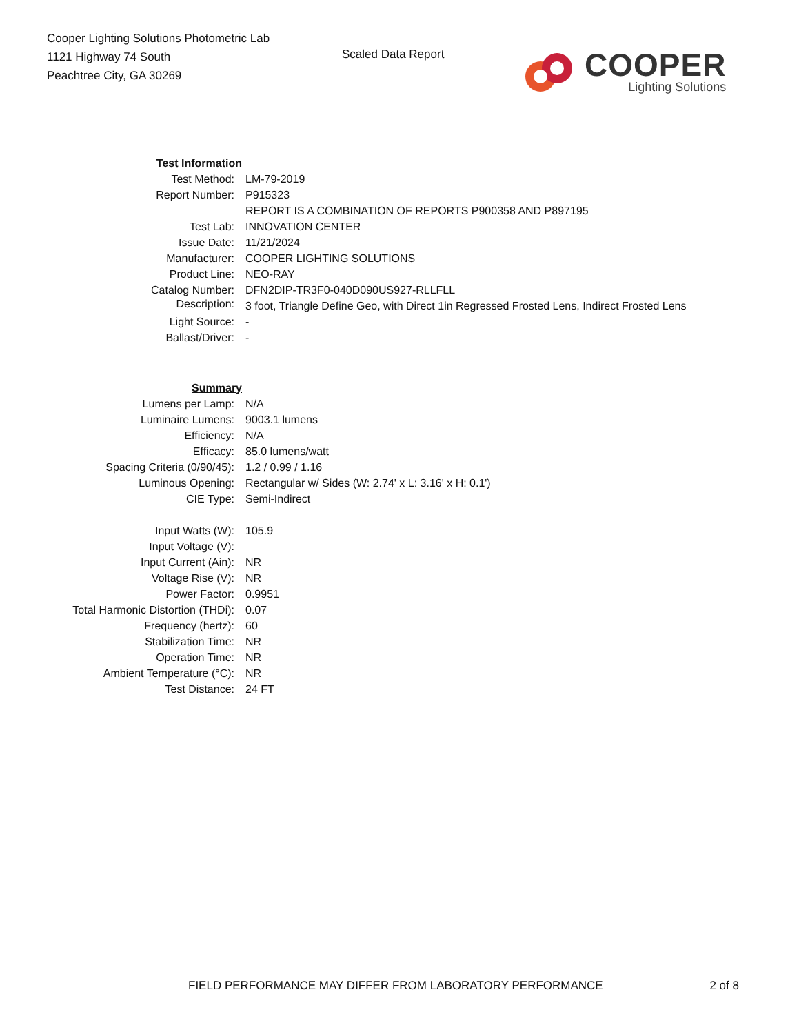Cooper Lighting Solutions Photometric Lab
1121 Highway 74 South
Peachtree City, GA 30269
Scaled Data Report
COOPER
Lighting Solutions
| Test Information | |
| Test Method: | LM-79-2019 |
| Report Number: | P915323 |
| | REPORT IS A COMBINATION OF REPORTS P900358 AND P897195 |
| Test Lab: | INNOVATION CENTER |
| Issue Date: | 11/21/2024 |
| Manufacturer: | COOPER LIGHTING SOLUTIONS |
| Product Line: | NEO-RAY |
| Catalog Number: | DFN2DIP-TR3F0-040D090US927-RLLFLL |
| Description: | 3 foot, Triangle Define Geo, with Direct 1in Regressed Frosted Lens, Indirect Frosted Lens |
| Light Source: | - |
| Ballast/Driver: | - |
| Summary | |
| Lumens per Lamp: | N/A |
| Luminaire Lumens: | 9003.1 lumens |
| Efficiency: | N/A |
| Efficacy: | 85.0 lumens/watt |
| Spacing Criteria (0/90/45): | 1.2 / 0.99 / 1.16 |
| Luminous Opening: | Rectangular w/ Sides (W: 2.74' x L: 3.16' x H: 0.1') |
| CIE Type: | Semi-Indirect |
| Input Watts (W): | 105.9 |
| Input Voltage (V): | |
| Input Current (Ain): | NR |
| Voltage Rise (V): | NR |
| Power Factor: | 0.9951 |
| Total Harmonic Distortion (THDi): | 0.07 |
| Frequency (hertz): | 60 |
| Stabilization Time: | NR |
| Operation Time: | NR |
| Ambient Temperature (°C): | NR |
| Test Distance: | 24 FT |
FIELD PERFORMANCE MAY DIFFER FROM LABORATORY PERFORMANCE 2 of 8